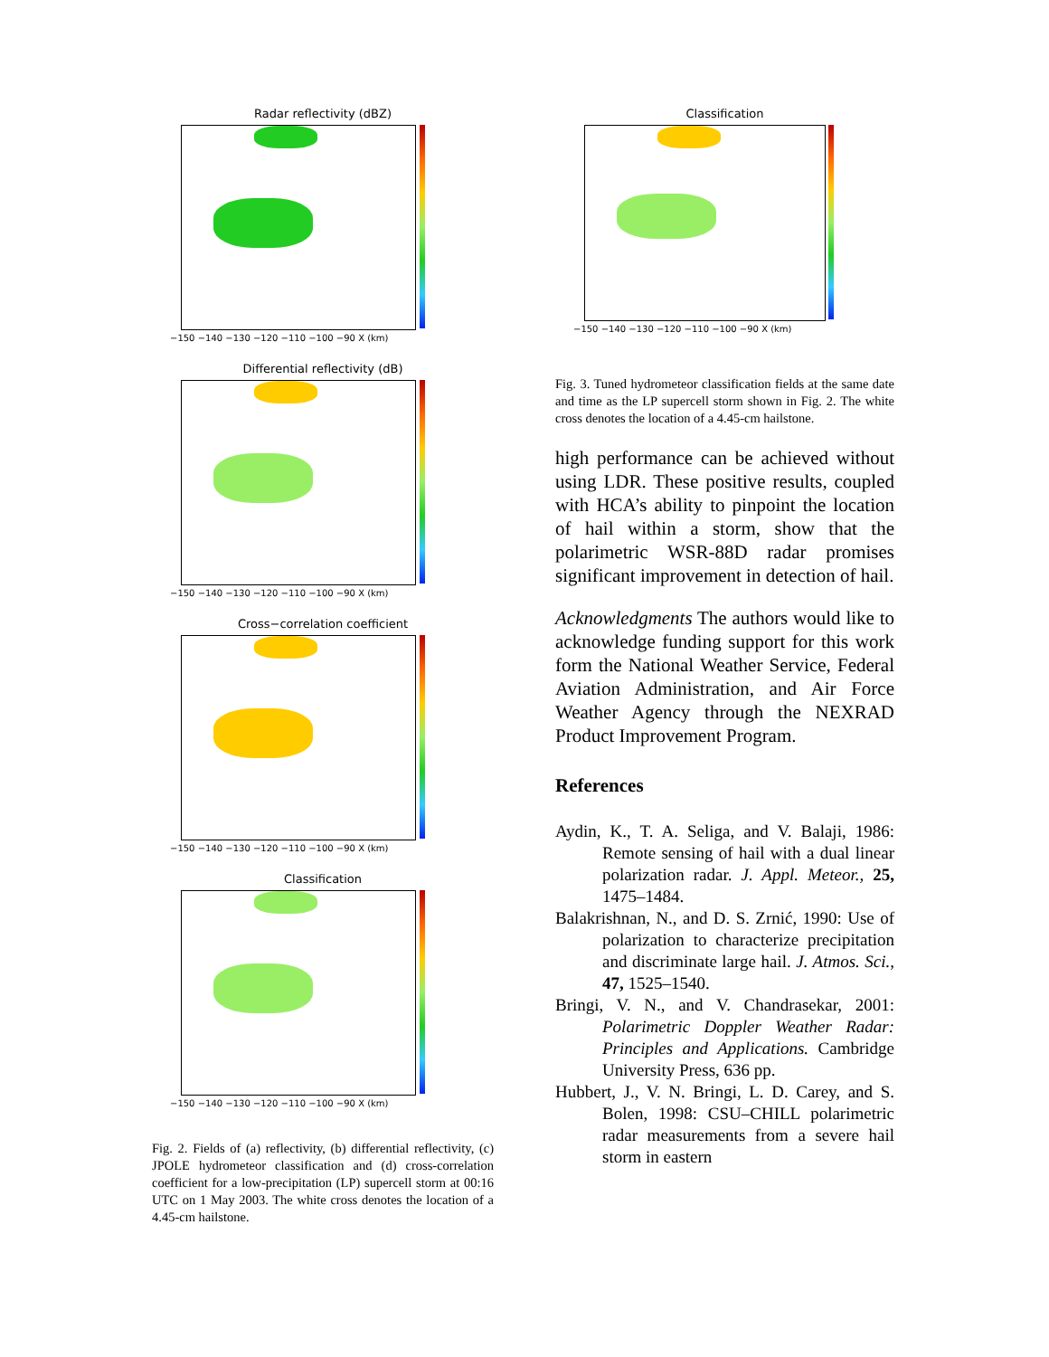Radar reflectivity (dBZ)
−150 −140 −130 −120 −110 −100 −90 X (km)
Differential reflectivity (dB)
−150 −140 −130 −120 −110 −100 −90 X (km)
Cross−correlation coefficient
−150 −140 −130 −120 −110 −100 −90 X (km)
Classification
−150 −140 −130 −120 −110 −100 −90 X (km)
Fig. 2. Fields of (a) reflectivity, (b) differential reflectivity, (c) JPOLE hydrometeor classification and (d) cross-correlation coefficient for a low-precipitation (LP) supercell storm at 00:16 UTC on 1 May 2003. The white cross denotes the location of a 4.45-cm hailstone.
Classification
−150 −140 −130 −120 −110 −100 −90 X (km)
Fig. 3. Tuned hydrometeor classification fields at the same date and time as the LP supercell storm shown in Fig. 2. The white cross denotes the location of a 4.45-cm hailstone.
high performance can be achieved without using LDR. These positive results, coupled with HCA’s ability to pinpoint the location of hail within a storm, show that the polarimetric WSR-88D radar promises significant improvement in detection of hail.
Acknowledgments The authors would like to acknowledge funding support for this work form the National Weather Service, Federal Aviation Administration, and Air Force Weather Agency through the NEXRAD Product Improvement Program.
References
Aydin, K., T. A. Seliga, and V. Balaji, 1986: Remote sensing of hail with a dual linear polarization radar. J. Appl. Meteor., 25, 1475–1484.
Balakrishnan, N., and D. S. Zrnić, 1990: Use of polarization to characterize precipitation and discriminate large hail. J. Atmos. Sci., 47, 1525–1540.
Bringi, V. N., and V. Chandrasekar, 2001: Polarimetric Doppler Weather Radar: Principles and Applications. Cambridge University Press, 636 pp.
Hubbert, J., V. N. Bringi, L. D. Carey, and S. Bolen, 1998: CSU–CHILL polarimetric radar measurements from a severe hail storm in eastern